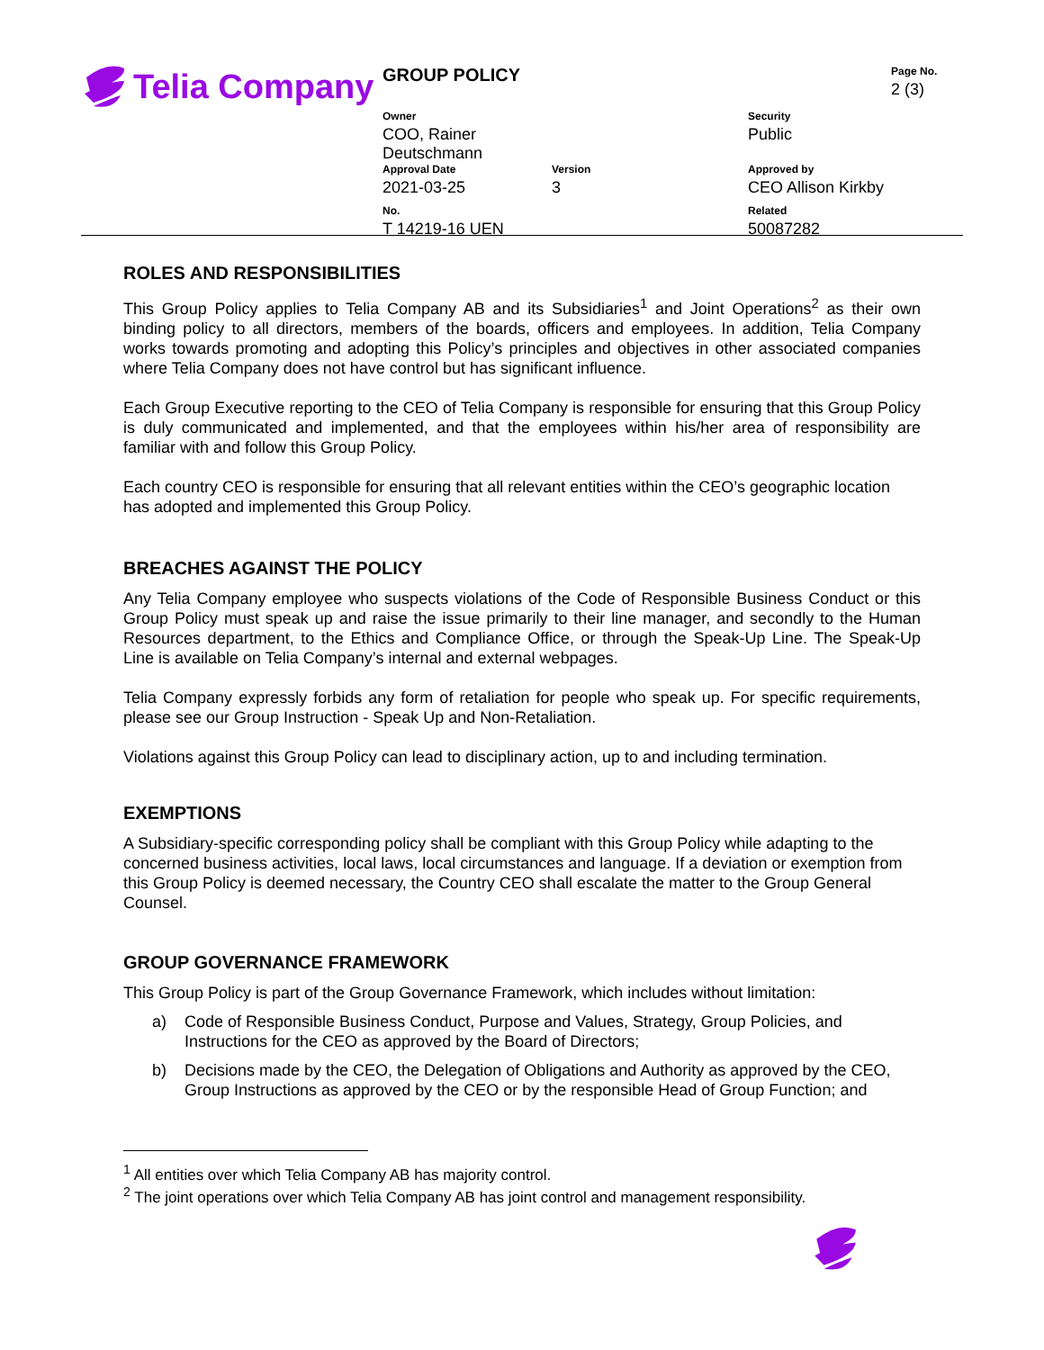Telia Company
| GROUP POLICY | | | Page No. 2 (3) |
| Owner COO, Rainer Deutschmann | | Security Public | |
| Approval Date 2021-03-25 | Version 3 | Approved by CEO Allison Kirkby | |
| No. T 14219-16 UEN | | Related 50087282 | |
ROLES AND RESPONSIBILITIES
This Group Policy applies to Telia Company AB and its Subsidiaries<sup>1</sup> and Joint Operations<sup>2</sup> as their own binding policy to all directors, members of the boards, officers and employees. In addition, Telia Company works towards promoting and adopting this Policy’s principles and objectives in other associated companies where Telia Company does not have control but has significant influence.
Each Group Executive reporting to the CEO of Telia Company is responsible for ensuring that this Group Policy is duly communicated and implemented, and that the employees within his/her area of responsibility are familiar with and follow this Group Policy.
Each country CEO is responsible for ensuring that all relevant entities within the CEO’s geographic location has adopted and implemented this Group Policy.
BREACHES AGAINST THE POLICY
Any Telia Company employee who suspects violations of the Code of Responsible Business Conduct or this Group Policy must speak up and raise the issue primarily to their line manager, and secondly to the Human Resources department, to the Ethics and Compliance Office, or through the Speak-Up Line. The Speak-Up Line is available on Telia Company’s internal and external webpages.
Telia Company expressly forbids any form of retaliation for people who speak up. For specific requirements, please see our Group Instruction - Speak Up and Non-Retaliation.
Violations against this Group Policy can lead to disciplinary action, up to and including termination.
EXEMPTIONS
A Subsidiary-specific corresponding policy shall be compliant with this Group Policy while adapting to the concerned business activities, local laws, local circumstances and language. If a deviation or exemption from this Group Policy is deemed necessary, the Country CEO shall escalate the matter to the Group General Counsel.
GROUP GOVERNANCE FRAMEWORK
This Group Policy is part of the Group Governance Framework, which includes without limitation:
a) Code of Responsible Business Conduct, Purpose and Values, Strategy, Group Policies, and Instructions for the CEO as approved by the Board of Directors;
b) Decisions made by the CEO, the Delegation of Obligations and Authority as approved by the CEO, Group Instructions as approved by the CEO or by the responsible Head of Group Function; and
<sup>1</sup> All entities over which Telia Company AB has majority control.
<sup>2</sup> The joint operations over which Telia Company AB has joint control and management responsibility.